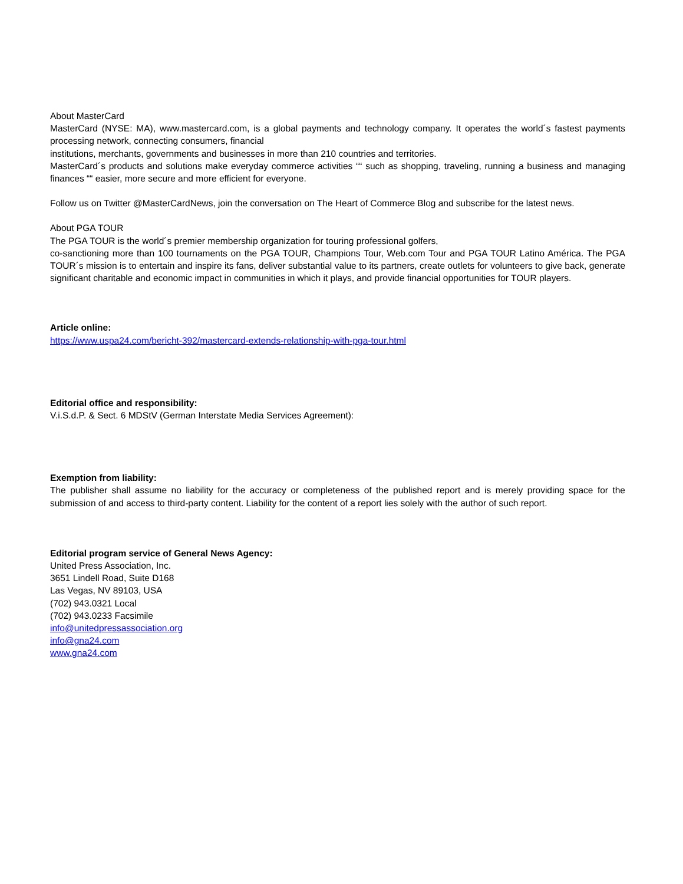About MasterCard
MasterCard (NYSE: MA), www.mastercard.com, is a global payments and technology company. It operates the world´s fastest payments processing network, connecting consumers, financial
institutions, merchants, governments and businesses in more than 210 countries and territories.
MasterCard´s products and solutions make everyday commerce activities ““ such as shopping, traveling, running a business and managing finances ““ easier, more secure and more efficient for everyone.
Follow us on Twitter @MasterCardNews, join the conversation on The Heart of Commerce Blog and subscribe for the latest news.
About PGA TOUR
The PGA TOUR is the world´s premier membership organization for touring professional golfers,
co-sanctioning more than 100 tournaments on the PGA TOUR, Champions Tour, Web.com Tour and PGA TOUR Latino América. The PGA TOUR´s mission is to entertain and inspire its fans, deliver substantial value to its partners, create outlets for volunteers to give back, generate significant charitable and economic impact in communities in which it plays, and provide financial opportunities for TOUR players.
Article online:
https://www.uspa24.com/bericht-392/mastercard-extends-relationship-with-pga-tour.html
Editorial office and responsibility:
V.i.S.d.P. & Sect. 6 MDStV (German Interstate Media Services Agreement):
Exemption from liability:
The publisher shall assume no liability for the accuracy or completeness of the published report and is merely providing space for the submission of and access to third-party content. Liability for the content of a report lies solely with the author of such report.
Editorial program service of General News Agency:
United Press Association, Inc.
3651 Lindell Road, Suite D168
Las Vegas, NV 89103, USA
(702) 943.0321 Local
(702) 943.0233 Facsimile
info@unitedpressassociation.org
info@gna24.com
www.gna24.com